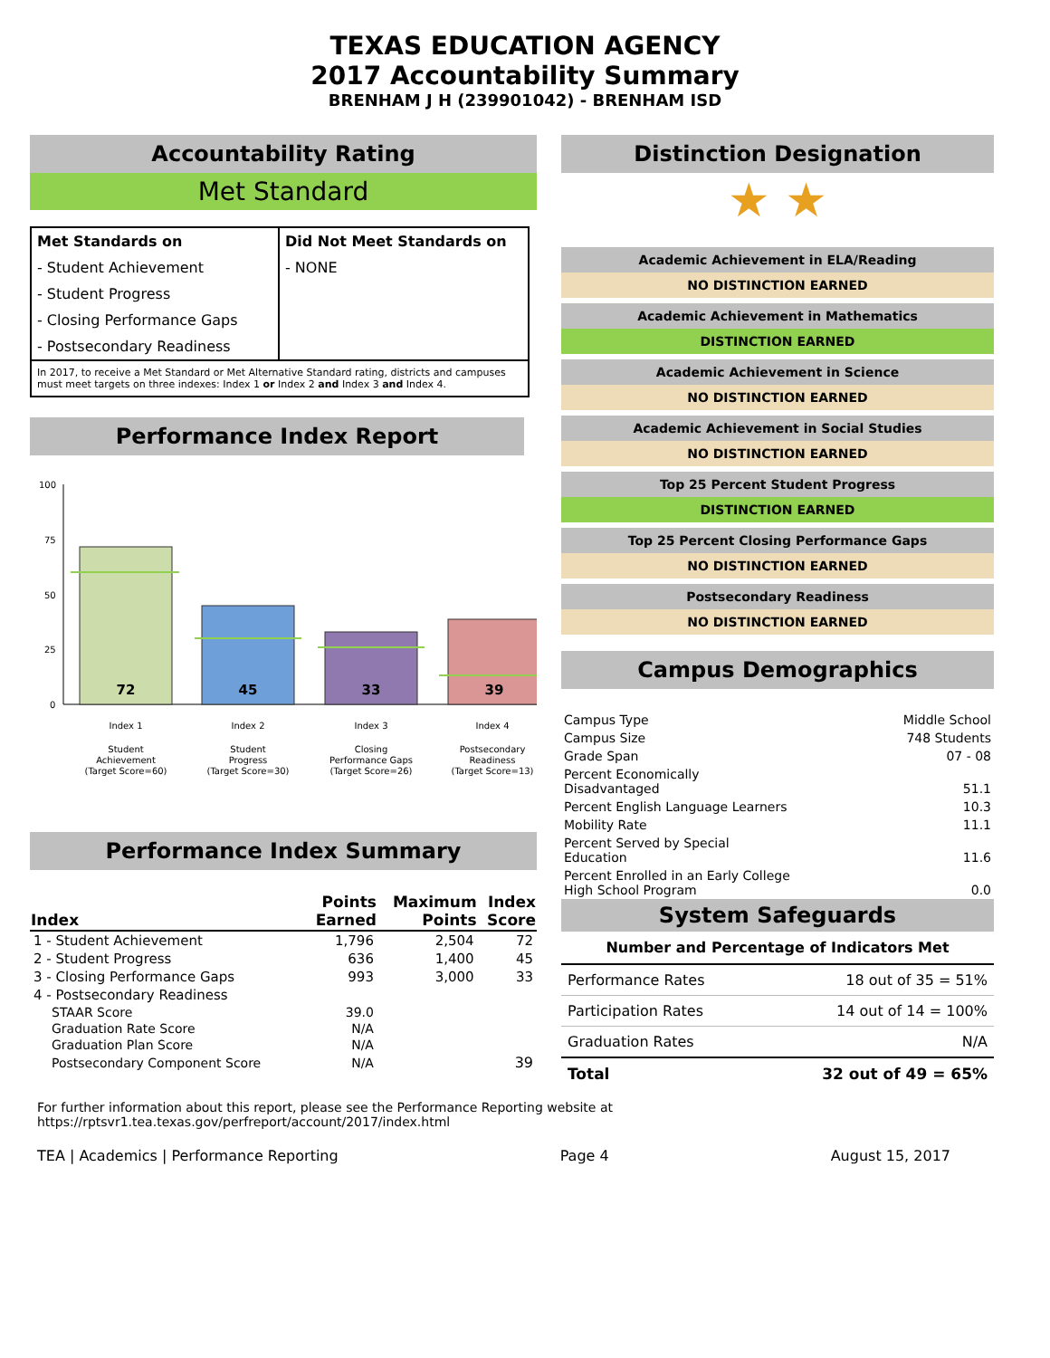TEXAS EDUCATION AGENCY
2017 Accountability Summary
BRENHAM J H (239901042) - BRENHAM ISD
Accountability Rating
Met Standard
| Met Standards on | Did Not Meet Standards on |
| - Student Achievement | - NONE |
| - Student Progress | |
| - Closing Performance Gaps | |
| - Postsecondary Readiness | |
In 2017, to receive a Met Standard or Met Alternative Standard rating, districts and campuses must meet targets on three indexes: Index 1 or Index 2 and Index 3 and Index 4.
Performance Index Report
100
75
50
25
0
72
45
33
39
Index 1
Student
Achievement
(Target Score=60)
Index 2
Student
Progress
(Target Score=30)
Index 3
Closing
Performance Gaps
(Target Score=26)
Index 4
Postsecondary
Readiness
(Target Score=13)
Performance Index Summary
| Index | Points Earned | Maximum Points | Index Score |
| --- | --- | --- | --- |
| 1 - Student Achievement | 1,796 | 2,504 | 72 |
| 2 - Student Progress | 636 | 1,400 | 45 |
| 3 - Closing Performance Gaps | 993 | 3,000 | 33 |
| 4 - Postsecondary Readiness | | | |
| STAAR Score | 39.0 | | |
| Graduation Rate Score | N/A | | |
| Graduation Plan Score | N/A | | |
| Postsecondary Component Score | N/A | | 39 |
Distinction Designation
★ ★
Academic Achievement in ELA/Reading
NO DISTINCTION EARNED
Academic Achievement in Mathematics
DISTINCTION EARNED
Academic Achievement in Science
NO DISTINCTION EARNED
Academic Achievement in Social Studies
NO DISTINCTION EARNED
Top 25 Percent Student Progress
DISTINCTION EARNED
Top 25 Percent Closing Performance Gaps
NO DISTINCTION EARNED
Postsecondary Readiness
NO DISTINCTION EARNED
Campus Demographics
| Campus Type | Middle School |
| Campus Size | 748 Students |
| Grade Span | 07 - 08 |
| Percent Economically Disadvantaged | 51.1 |
| Percent English Language Learners | 10.3 |
| Mobility Rate | 11.1 |
| Percent Served by Special Education | 11.6 |
| Percent Enrolled in an Early College High School Program | 0.0 |
System Safeguards
Number and Percentage of Indicators Met
| Performance Rates | 18 out of 35 = 51% |
| Participation Rates | 14 out of 14 = 100% |
| Graduation Rates | N/A |
| Total | 32 out of 49 = 65% |
For further information about this report, please see the Performance Reporting website at https://rptsvr1.tea.texas.gov/perfreport/account/2017/index.html
TEA | Academics | Performance Reporting Page 4 August 15, 2017